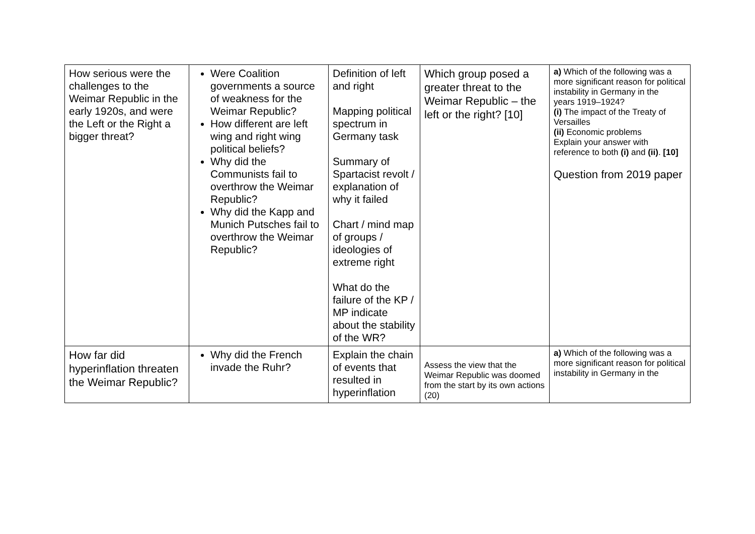| How serious were the challenges to the Weimar Republic in the early 1920s, and were the Left or the Right a bigger threat? | Were Coalition governments a source of weakness for the Weimar Republic? How different are left wing and right wing political beliefs? Why did the Communists fail to overthrow the Weimar Republic? Why did the Kapp and Munich Putsches fail to overthrow the Weimar Republic? | Definition of left and right Mapping political spectrum in Germany task Summary of Spartacist revolt / explanation of why it failed Chart / mind map of groups / ideologies of extreme right What do the failure of the KP / MP indicate about the stability of the WR? | Which group posed a greater threat to the Weimar Republic – the left or the right? [10] | a) Which of the following was a more significant reason for political instability in Germany in the years 1919–1924? (i) The impact of the Treaty of Versailles (ii) Economic problems Explain your answer with reference to both (i) and (ii) . [10] Question from 2019 paper |
| How far did hyperinflation threaten the Weimar Republic? | Why did the French invade the Ruhr? | Explain the chain of events that resulted in hyperinflation | Assess the view that the Weimar Republic was doomed from the start by its own actions (20) | a) Which of the following was a more significant reason for political instability in Germany in the |